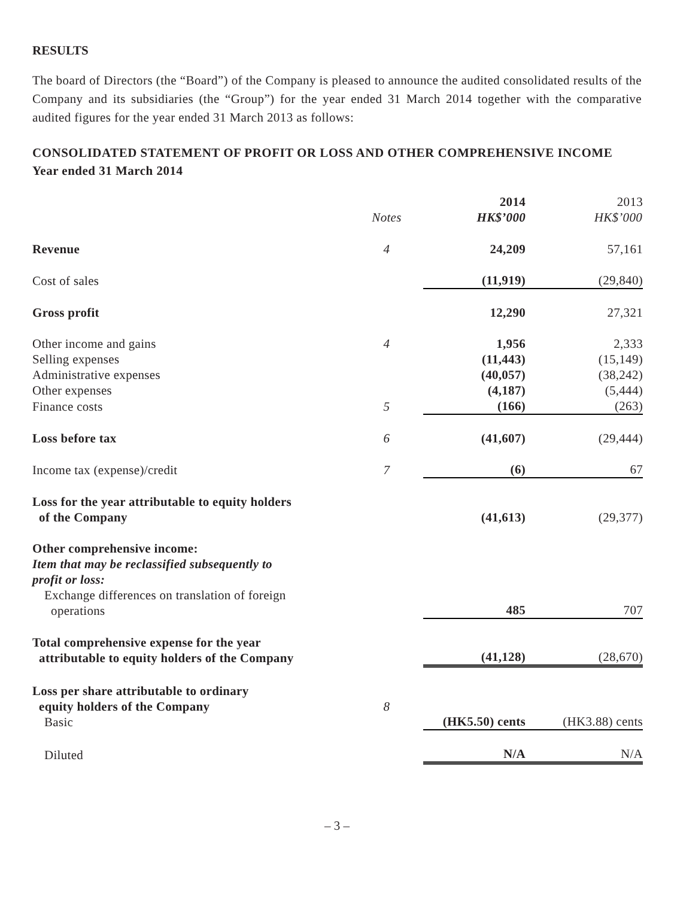RESULTS
The board of Directors (the “Board”) of the Company is pleased to announce the audited consolidated results of the Company and its subsidiaries (the “Group”) for the year ended 31 March 2014 together with the comparative audited figures for the year ended 31 March 2013 as follows:
CONSOLIDATED STATEMENT OF PROFIT OR LOSS AND OTHER COMPREHENSIVE INCOME
Year ended 31 March 2014
| | | 2014 | 2013 |
| | Notes | HK$’000 | HK$’000 |
| Revenue | 4 | 24,209 | 57,161 |
| Cost of sales | | (11,919) | (29,840) |
| Gross profit | | 12,290 | 27,321 |
| Other income and gains | 4 | 1,956 | 2,333 |
| Selling expenses | | (11,443) | (15,149) |
| Administrative expenses | | (40,057) | (38,242) |
| Other expenses | | (4,187) | (5,444) |
| Finance costs | 5 | (166) | (263) |
| Loss before tax | 6 | (41,607) | (29,444) |
| Income tax (expense)/credit | 7 | (6) | 67 |
| Loss for the year attributable to equity holders of the Company | | (41,613) | (29,377) |
| Other comprehensive income: Item that may be reclassified subsequently to profit or loss: Exchange differences on translation of foreign operations | | 485 | 707 |
| Total comprehensive expense for the year attributable to equity holders of the Company | | (41,128) | (28,670) |
| Loss per share attributable to ordinary equity holders of the Company Basic | 8 | (HK5.50) cents | (HK3.88) cents |
| Diluted | | N/A | N/A |
– 3 –